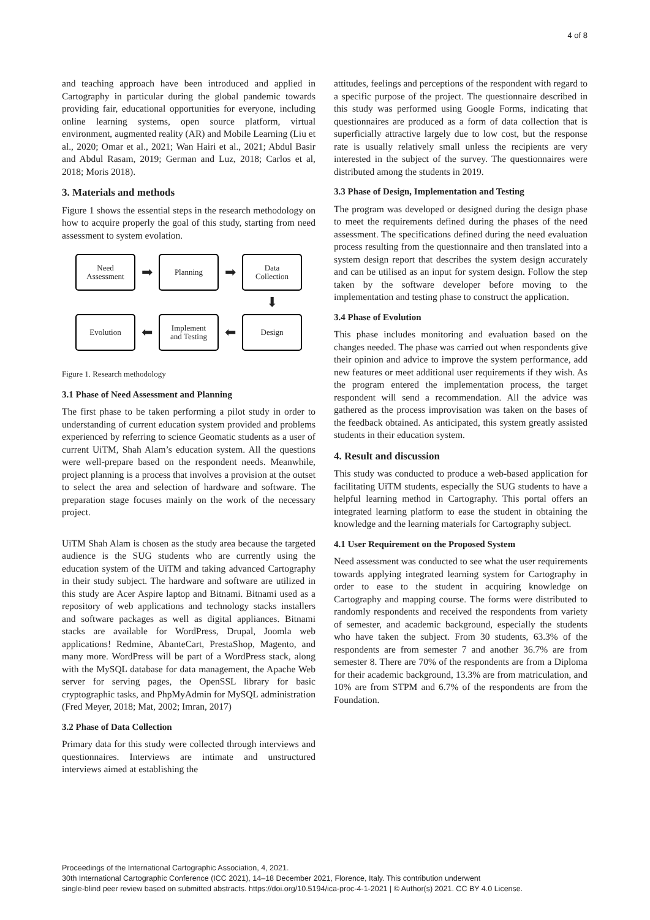4 of 8
and teaching approach have been introduced and applied in Cartography in particular during the global pandemic towards providing fair, educational opportunities for everyone, including online learning systems, open source platform, virtual environment, augmented reality (AR) and Mobile Learning (Liu et al., 2020; Omar et al., 2021; Wan Hairi et al., 2021; Abdul Basir and Abdul Rasam, 2019; German and Luz, 2018; Carlos et al, 2018; Moris 2018).
3. Materials and methods
Figure 1 shows the essential steps in the research methodology on how to acquire properly the goal of this study, starting from need assessment to system evolation.
Need
Assessment
➡
Planning
➡
Data
Collection
⬇
Evolution
⬅
Implement
and Testing
⬅
Design
Figure 1. Research methodology
3.1 Phase of Need Assessment and Planning
The first phase to be taken performing a pilot study in order to understanding of current education system provided and problems experienced by referring to science Geomatic students as a user of current UiTM, Shah Alam’s education system. All the questions were well-prepare based on the respondent needs. Meanwhile, project planning is a process that involves a provision at the outset to select the area and selection of hardware and software. The preparation stage focuses mainly on the work of the necessary project.
UiTM Shah Alam is chosen as the study area because the targeted audience is the SUG students who are currently using the education system of the UiTM and taking advanced Cartography in their study subject. The hardware and software are utilized in this study are Acer Aspire laptop and Bitnami. Bitnami used as a repository of web applications and technology stacks installers and software packages as well as digital appliances. Bitnami stacks are available for WordPress, Drupal, Joomla web applications! Redmine, AbanteCart, PrestaShop, Magento, and many more. WordPress will be part of a WordPress stack, along with the MySQL database for data management, the Apache Web server for serving pages, the OpenSSL library for basic cryptographic tasks, and PhpMyAdmin for MySQL administration (Fred Meyer, 2018; Mat, 2002; Imran, 2017)
3.2 Phase of Data Collection
Primary data for this study were collected through interviews and questionnaires. Interviews are intimate and unstructured interviews aimed at establishing the
attitudes, feelings and perceptions of the respondent with regard to a specific purpose of the project. The questionnaire described in this study was performed using Google Forms, indicating that questionnaires are produced as a form of data collection that is superficially attractive largely due to low cost, but the response rate is usually relatively small unless the recipients are very interested in the subject of the survey. The questionnaires were distributed among the students in 2019.
3.3 Phase of Design, Implementation and Testing
The program was developed or designed during the design phase to meet the requirements defined during the phases of the need assessment. The specifications defined during the need evaluation process resulting from the questionnaire and then translated into a system design report that describes the system design accurately and can be utilised as an input for system design. Follow the step taken by the software developer before moving to the implementation and testing phase to construct the application.
3.4 Phase of Evolution
This phase includes monitoring and evaluation based on the changes needed. The phase was carried out when respondents give their opinion and advice to improve the system performance, add new features or meet additional user requirements if they wish. As the program entered the implementation process, the target respondent will send a recommendation. All the advice was gathered as the process improvisation was taken on the bases of the feedback obtained. As anticipated, this system greatly assisted students in their education system.
4. Result and discussion
This study was conducted to produce a web-based application for facilitating UiTM students, especially the SUG students to have a helpful learning method in Cartography. This portal offers an integrated learning platform to ease the student in obtaining the knowledge and the learning materials for Cartography subject.
4.1 User Requirement on the Proposed System
Need assessment was conducted to see what the user requirements towards applying integrated learning system for Cartography in order to ease to the student in acquiring knowledge on Cartography and mapping course. The forms were distributed to randomly respondents and received the respondents from variety of semester, and academic background, especially the students who have taken the subject. From 30 students, 63.3% of the respondents are from semester 7 and another 36.7% are from semester 8. There are 70% of the respondents are from a Diploma for their academic background, 13.3% are from matriculation, and 10% are from STPM and 6.7% of the respondents are from the Foundation.
Proceedings of the International Cartographic Association, 4, 2021.
30th International Cartographic Conference (ICC 2021), 14–18 December 2021, Florence, Italy. This contribution underwent
single-blind peer review based on submitted abstracts. https://doi.org/10.5194/ica-proc-4-1-2021 | © Author(s) 2021. CC BY 4.0 License.